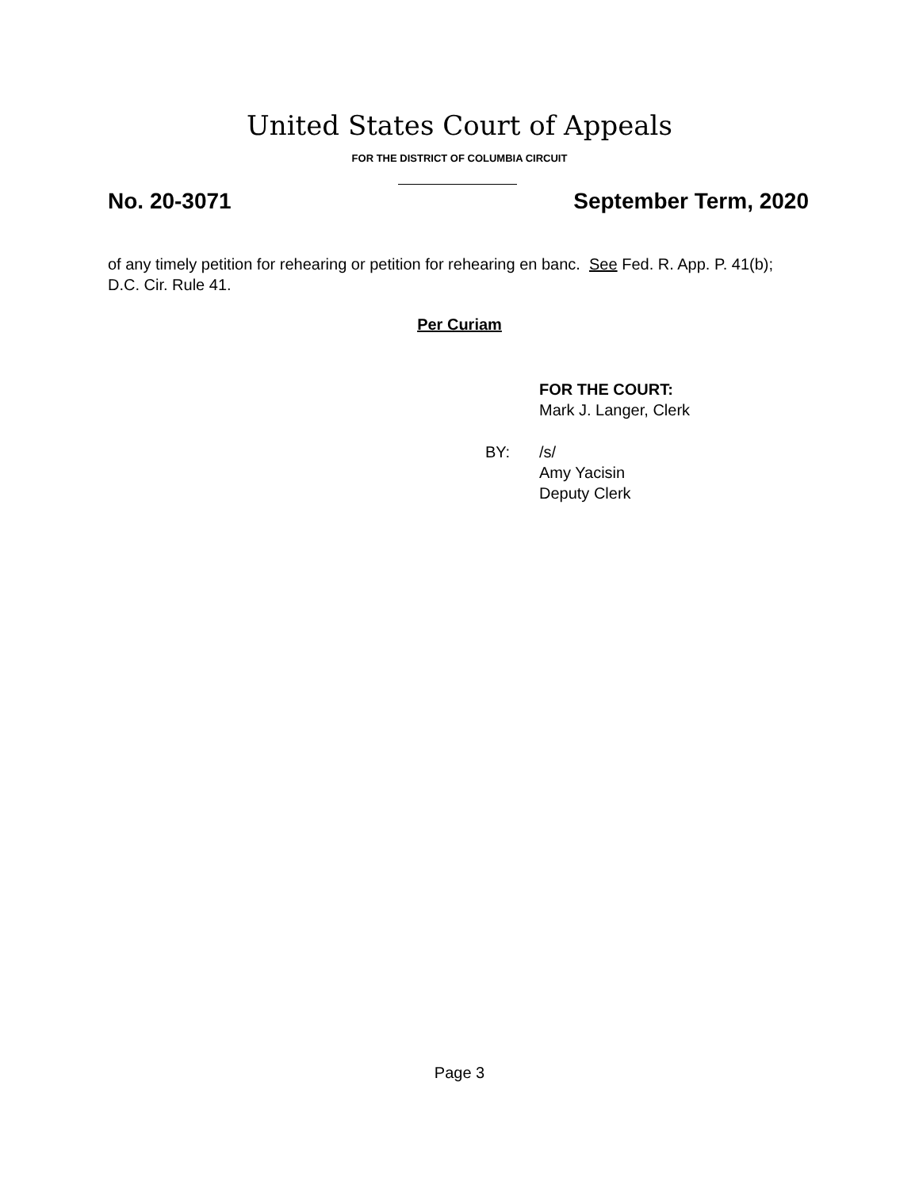United States Court of Appeals
FOR THE DISTRICT OF COLUMBIA CIRCUIT
No. 20-3071 September Term, 2020
of any timely petition for rehearing or petition for rehearing en banc. See Fed. R. App. P. 41(b); D.C. Cir. Rule 41.
Per Curiam
FOR THE COURT:
Mark J. Langer, Clerk
BY: /s/
Amy Yacisin
Deputy Clerk
Page 3